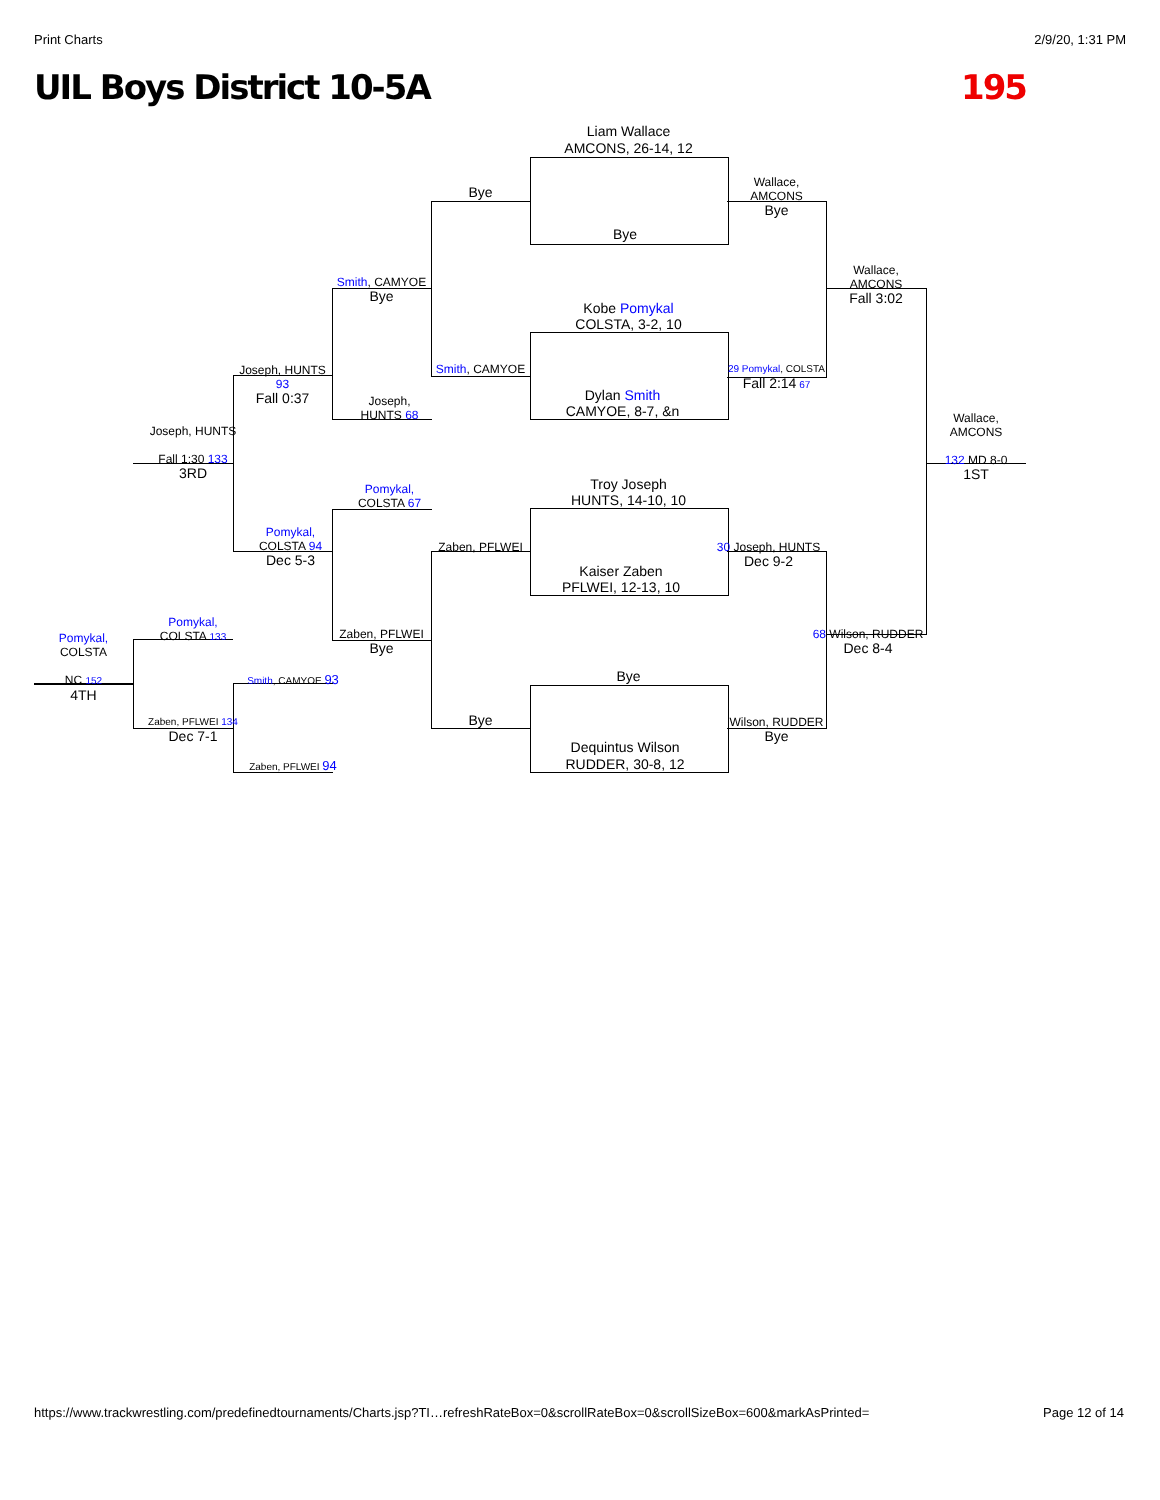Print Charts 2/9/20, 1:31 PM
UIL Boys District 10-5A 195
Liam Wallace
AMCONS, 26-14, 12
Bye
Kobe Pomykal
COLSTA, 3-2, 10
Dylan Smith
CAMYOE, 8-7, &n
Troy Joseph
HUNTS, 14-10, 10
Kaiser Zaben
PFLWEI, 12-13, 10
Bye
Dequintus Wilson
RUDDER, 30-8, 12
Bye
Wallace,
AMCONS
Bye
Wallace,
AMCONS
Fall 3:02
Smith, CAMYOE
Bye
Smith, CAMYOE
29 Pomykal, COLSTA
Fall 2:14 67
Joseph, HUNTS 93
Fall 0:37
Joseph,
HUNTS 68
Joseph, HUNTS
Fall 1:30 133
3RD
Wallace,
AMCONS
132 MD 8-0
1ST
Pomykal,
COLSTA 67
Pomykal,
COLSTA 94
Dec 5-3
Zaben, PFLWEI
30 Joseph, HUNTS
Dec 9-2
68 Wilson, RUDDER
Dec 8-4
Zaben, PFLWEI
Bye
Bye
Wilson, RUDDER
Bye
Pomykal,
COLSTA 133
Pomykal,
COLSTA
NC 152
4TH
Smith, CAMYOE 93
Zaben, PFLWEI 134
Dec 7-1
Zaben, PFLWEI 94
https://www.trackwrestling.com/predefinedtournaments/Charts.jsp?TI…refreshRateBox=0&scrollRateBox=0&scrollSizeBox=600&markAsPrinted= Page 12 of 14